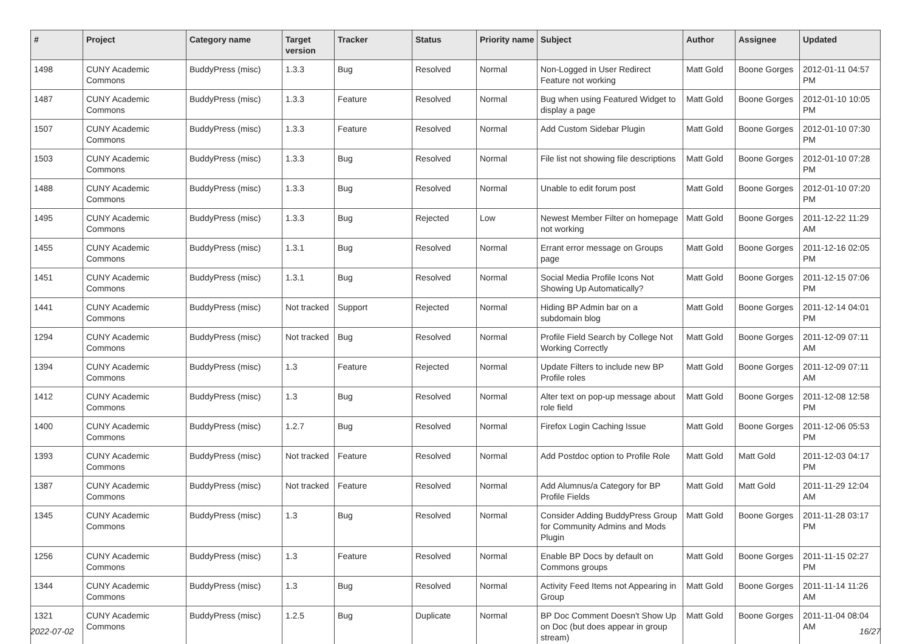| # | Project | Category name | Target version | Tracker | Status | Priority name | Subject | Author | Assignee | Updated |
| --- | --- | --- | --- | --- | --- | --- | --- | --- | --- | --- |
| 1498 | CUNY Academic Commons | BuddyPress (misc) | 1.3.3 | Bug | Resolved | Normal | Non-Logged in User Redirect Feature not working | Matt Gold | Boone Gorges | 2012-01-11 04:57 PM |
| 1487 | CUNY Academic Commons | BuddyPress (misc) | 1.3.3 | Feature | Resolved | Normal | Bug when using Featured Widget to display a page | Matt Gold | Boone Gorges | 2012-01-10 10:05 PM |
| 1507 | CUNY Academic Commons | BuddyPress (misc) | 1.3.3 | Feature | Resolved | Normal | Add Custom Sidebar Plugin | Matt Gold | Boone Gorges | 2012-01-10 07:30 PM |
| 1503 | CUNY Academic Commons | BuddyPress (misc) | 1.3.3 | Bug | Resolved | Normal | File list not showing file descriptions | Matt Gold | Boone Gorges | 2012-01-10 07:28 PM |
| 1488 | CUNY Academic Commons | BuddyPress (misc) | 1.3.3 | Bug | Resolved | Normal | Unable to edit forum post | Matt Gold | Boone Gorges | 2012-01-10 07:20 PM |
| 1495 | CUNY Academic Commons | BuddyPress (misc) | 1.3.3 | Bug | Rejected | Low | Newest Member Filter on homepage not working | Matt Gold | Boone Gorges | 2011-12-22 11:29 AM |
| 1455 | CUNY Academic Commons | BuddyPress (misc) | 1.3.1 | Bug | Resolved | Normal | Errant error message on Groups page | Matt Gold | Boone Gorges | 2011-12-16 02:05 PM |
| 1451 | CUNY Academic Commons | BuddyPress (misc) | 1.3.1 | Bug | Resolved | Normal | Social Media Profile Icons Not Showing Up Automatically? | Matt Gold | Boone Gorges | 2011-12-15 07:06 PM |
| 1441 | CUNY Academic Commons | BuddyPress (misc) | Not tracked | Support | Rejected | Normal | Hiding BP Admin bar on a subdomain blog | Matt Gold | Boone Gorges | 2011-12-14 04:01 PM |
| 1294 | CUNY Academic Commons | BuddyPress (misc) | Not tracked | Bug | Resolved | Normal | Profile Field Search by College Not Working Correctly | Matt Gold | Boone Gorges | 2011-12-09 07:11 AM |
| 1394 | CUNY Academic Commons | BuddyPress (misc) | 1.3 | Feature | Rejected | Normal | Update Filters to include new BP Profile roles | Matt Gold | Boone Gorges | 2011-12-09 07:11 AM |
| 1412 | CUNY Academic Commons | BuddyPress (misc) | 1.3 | Bug | Resolved | Normal | Alter text on pop-up message about role field | Matt Gold | Boone Gorges | 2011-12-08 12:58 PM |
| 1400 | CUNY Academic Commons | BuddyPress (misc) | 1.2.7 | Bug | Resolved | Normal | Firefox Login Caching Issue | Matt Gold | Boone Gorges | 2011-12-06 05:53 PM |
| 1393 | CUNY Academic Commons | BuddyPress (misc) | Not tracked | Feature | Resolved | Normal | Add Postdoc option to Profile Role | Matt Gold | Matt Gold | 2011-12-03 04:17 PM |
| 1387 | CUNY Academic Commons | BuddyPress (misc) | Not tracked | Feature | Resolved | Normal | Add Alumnus/a Category for BP Profile Fields | Matt Gold | Matt Gold | 2011-11-29 12:04 AM |
| 1345 | CUNY Academic Commons | BuddyPress (misc) | 1.3 | Bug | Resolved | Normal | Consider Adding BuddyPress Group for Community Admins and Mods Plugin | Matt Gold | Boone Gorges | 2011-11-28 03:17 PM |
| 1256 | CUNY Academic Commons | BuddyPress (misc) | 1.3 | Feature | Resolved | Normal | Enable BP Docs by default on Commons groups | Matt Gold | Boone Gorges | 2011-11-15 02:27 PM |
| 1344 | CUNY Academic Commons | BuddyPress (misc) | 1.3 | Bug | Resolved | Normal | Activity Feed Items not Appearing in Group | Matt Gold | Boone Gorges | 2011-11-14 11:26 AM |
| 1321 | CUNY Academic Commons | BuddyPress (misc) | 1.2.5 | Bug | Duplicate | Normal | BP Doc Comment Doesn't Show Up on Doc (but does appear in group stream) | Matt Gold | Boone Gorges | 2011-11-04 08:04 AM |
2022-07-02 16/27